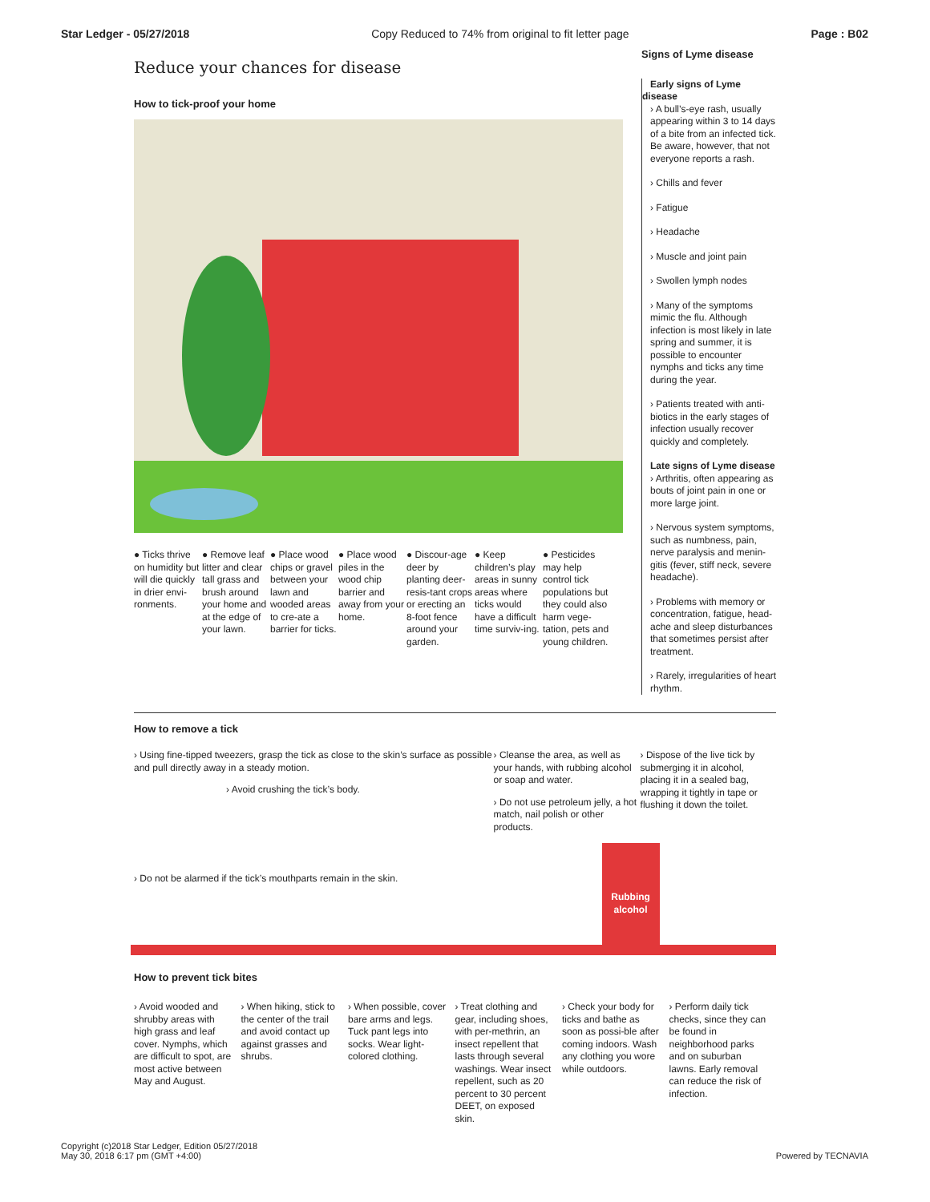Star Ledger - 05/27/2018 Copy Reduced to 74% from original to fit letter page Page : B02
Reduce your chances for disease
How to tick-proof your home
● Ticks thrive on humidity but will die quickly in drier envi-ronments.
● Remove leaf litter and clear tall grass and brush around your home and at the edge of your lawn.
● Place wood chips or gravel between your lawn and wooded areas to cre-ate a barrier for ticks.
● Place wood piles in the wood chip barrier and away from your home.
● Discour-age deer by planting deer-resis-tant crops or erecting an 8-foot fence around your garden.
● Keep children’s play areas in sunny areas where ticks would have a difficult time surviv-ing.
● Pesticides may help control tick populations but they could also harm vege-tation, pets and young children.
Signs of Lyme disease
Early signs of Lyme disease
› A bull’s-eye rash, usually appearing within 3 to 14 days of a bite from an infected tick. Be aware, however, that not everyone reports a rash.
› Chills and fever
› Fatigue
› Headache
› Muscle and joint pain
› Swollen lymph nodes
› Many of the symptoms mimic the flu. Although infection is most likely in late spring and summer, it is possible to encounter nymphs and ticks any time during the year.
› Patients treated with anti-biotics in the early stages of infection usually recover quickly and completely.
Late signs of Lyme disease
› Arthritis, often appearing as bouts of joint pain in one or more large joint.
› Nervous system symptoms, such as numbness, pain, nerve paralysis and menin-gitis (fever, stiff neck, severe headache).
› Problems with memory or concentration, fatigue, head-ache and sleep disturbances that sometimes persist after treatment.
› Rarely, irregularities of heart rhythm.
How to remove a tick
› Using fine-tipped tweezers, grasp the tick as close to the skin’s surface as possible and pull directly away in a steady motion.
› Avoid crushing the tick’s body.
› Do not be alarmed if the tick’s mouthparts remain in the skin.
› Cleanse the area, as well as your hands, with rubbing alcohol or soap and water.
› Do not use petroleum jelly, a hot match, nail polish or other products.
Rubbing alcohol
› Dispose of the live tick by submerging it in alcohol, placing it in a sealed bag, wrapping it tightly in tape or flushing it down the toilet.
How to prevent tick bites
› Avoid wooded and shrubby areas with high grass and leaf cover. Nymphs, which are difficult to spot, are most active between May and August.
› When hiking, stick to the center of the trail and avoid contact up against grasses and shrubs.
› When possible, cover bare arms and legs. Tuck pant legs into socks. Wear light-colored clothing.
› Treat clothing and gear, including shoes, with per-methrin, an insect repellent that lasts through several washings. Wear insect repellent, such as 20 percent to 30 percent DEET, on exposed skin.
› Check your body for ticks and bathe as soon as possi-ble after coming indoors. Wash any clothing you wore while outdoors.
› Perform daily tick checks, since they can be found in neighborhood parks and on suburban lawns. Early removal can reduce the risk of infection.
Copyright (c)2018 Star Ledger, Edition 05/27/2018
May 30, 2018 6:17 pm (GMT +4:00) Powered by TECNAVIA